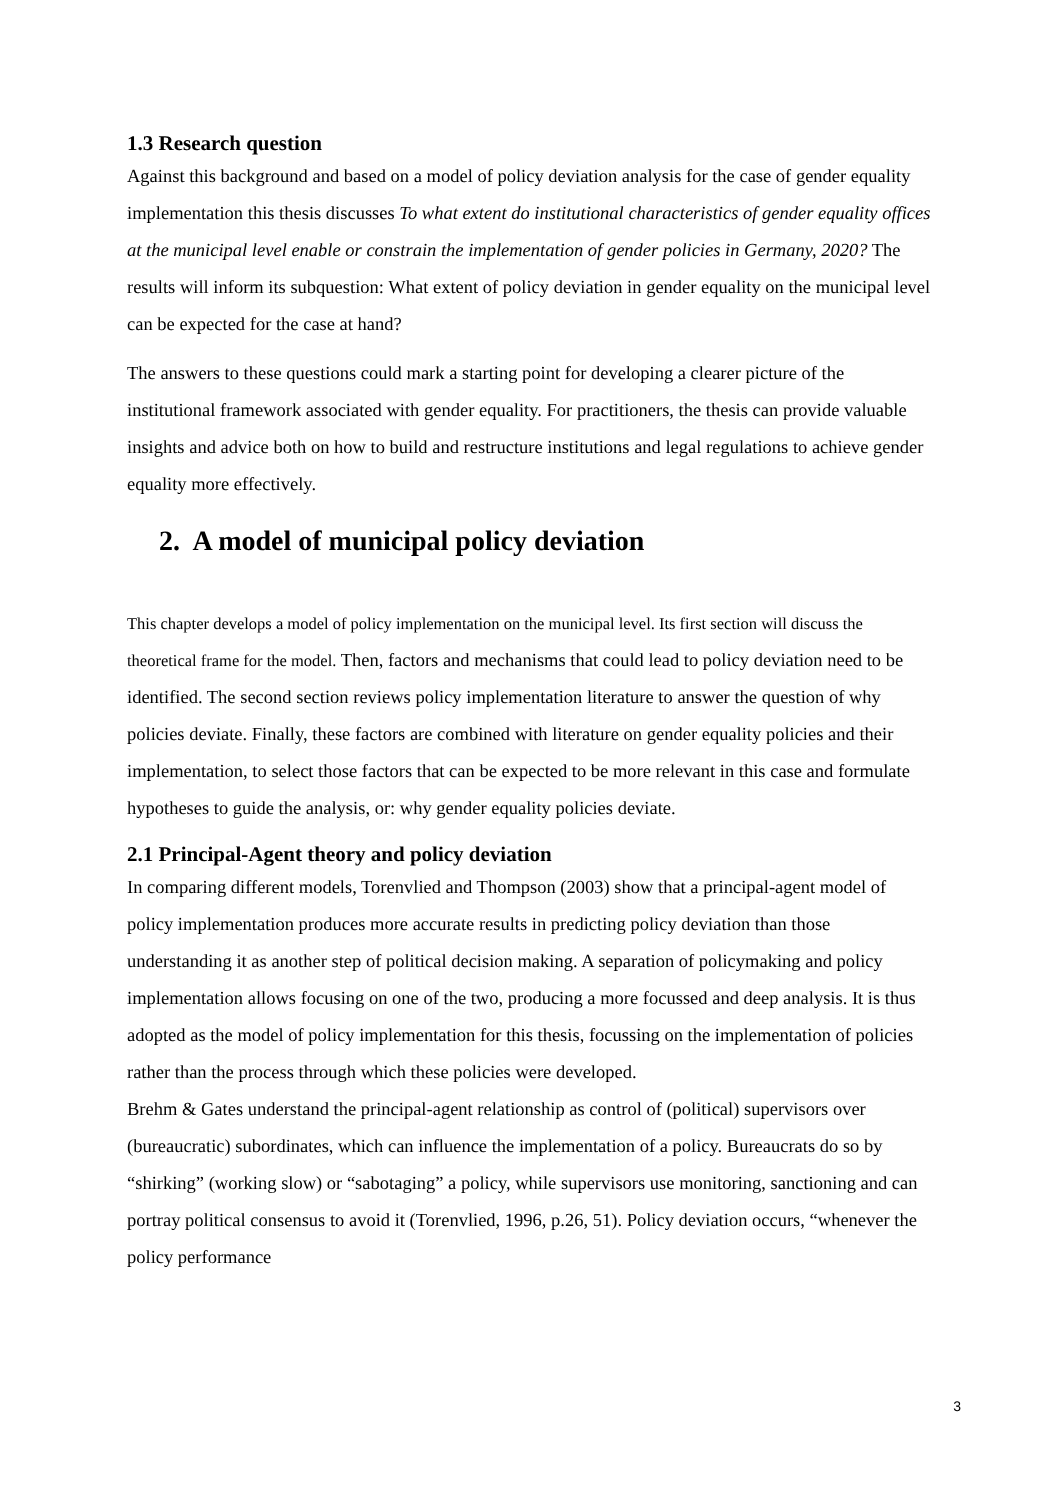1.3 Research question
Against this background and based on a model of policy deviation analysis for the case of gender equality implementation this thesis discusses To what extent do institutional characteristics of gender equality offices at the municipal level enable or constrain the implementation of gender policies in Germany, 2020? The results will inform its subquestion: What extent of policy deviation in gender equality on the municipal level can be expected for the case at hand?
The answers to these questions could mark a starting point for developing a clearer picture of the institutional framework associated with gender equality. For practitioners, the thesis can provide valuable insights and advice both on how to build and restructure institutions and legal regulations to achieve gender equality more effectively.
2. A model of municipal policy deviation
This chapter develops a model of policy implementation on the municipal level. Its first section will discuss the theoretical frame for the model. Then, factors and mechanisms that could lead to policy deviation need to be identified. The second section reviews policy implementation literature to answer the question of why policies deviate. Finally, these factors are combined with literature on gender equality policies and their implementation, to select those factors that can be expected to be more relevant in this case and formulate hypotheses to guide the analysis, or: why gender equality policies deviate.
2.1 Principal-Agent theory and policy deviation
In comparing different models, Torenvlied and Thompson (2003) show that a principal-agent model of policy implementation produces more accurate results in predicting policy deviation than those understanding it as another step of political decision making. A separation of policymaking and policy implementation allows focusing on one of the two, producing a more focussed and deep analysis. It is thus adopted as the model of policy implementation for this thesis, focussing on the implementation of policies rather than the process through which these policies were developed.
Brehm & Gates understand the principal-agent relationship as control of (political) supervisors over (bureaucratic) subordinates, which can influence the implementation of a policy. Bureaucrats do so by “shirking” (working slow) or “sabotaging” a policy, while supervisors use monitoring, sanctioning and can portray political consensus to avoid it (Torenvlied, 1996, p.26, 51). Policy deviation occurs, “whenever the policy performance
3